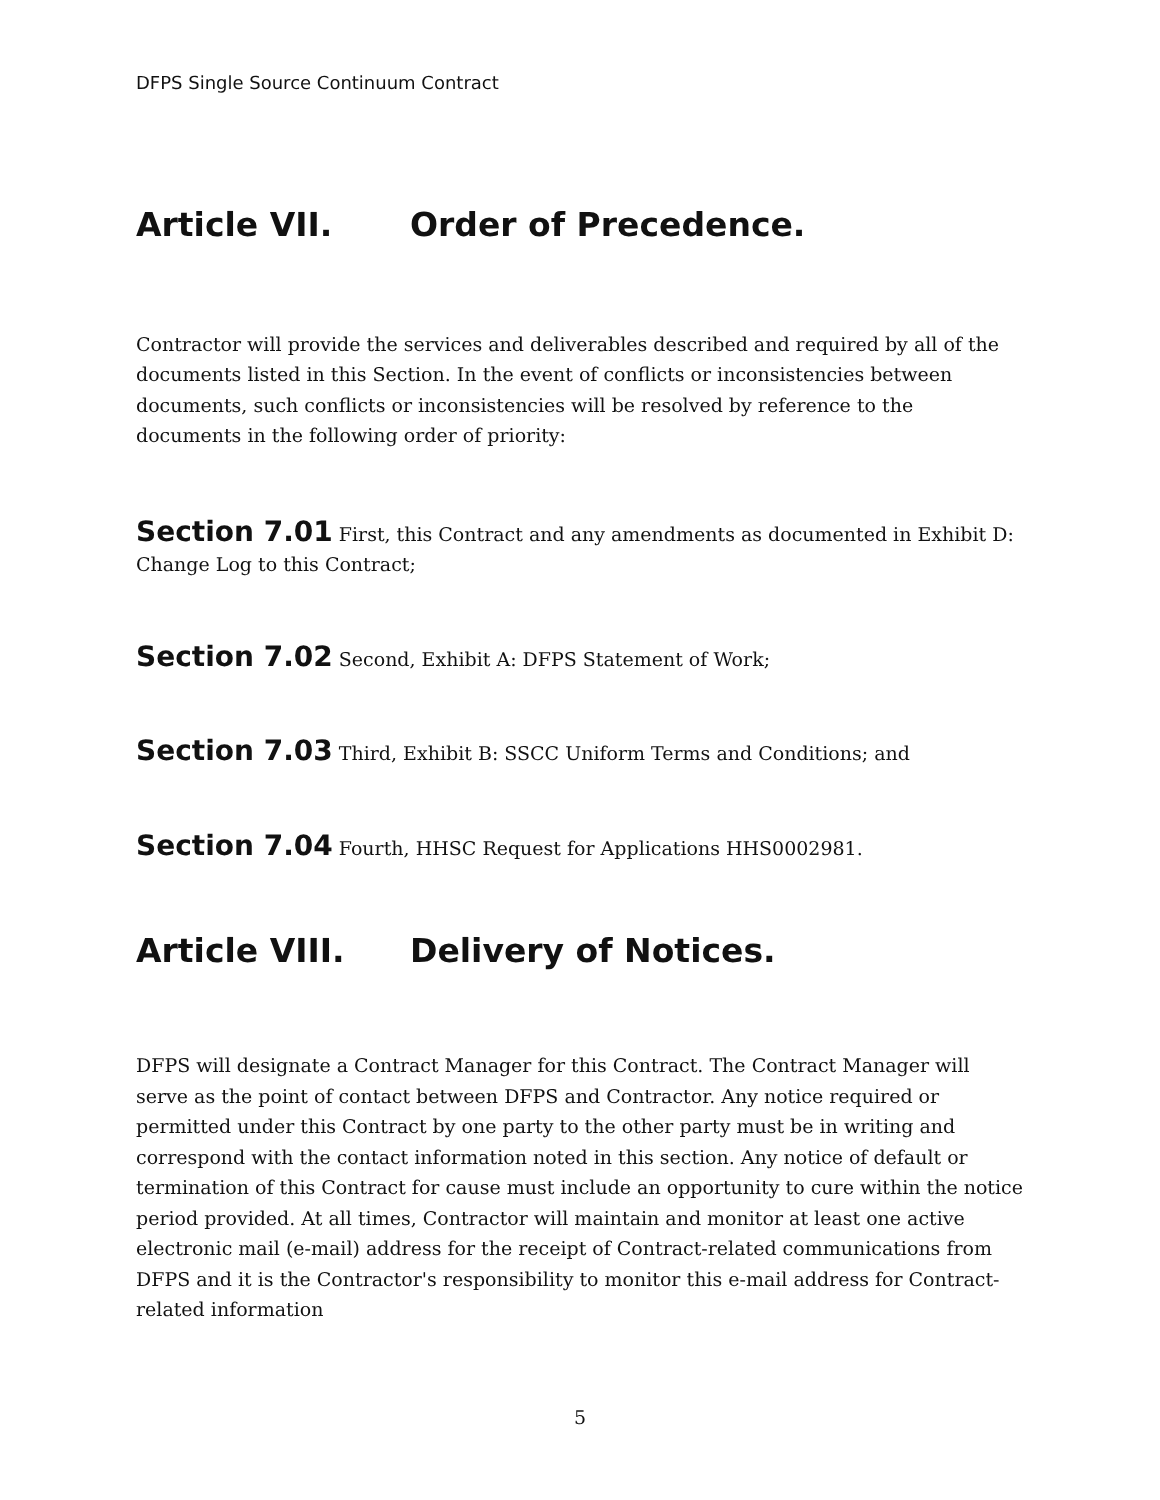DFPS Single Source Continuum Contract
Article VII. Order of Precedence.
Contractor will provide the services and deliverables described and required by all of the documents listed in this Section. In the event of conflicts or inconsistencies between documents, such conflicts or inconsistencies will be resolved by reference to the documents in the following order of priority:
Section 7.01 First, this Contract and any amendments as documented in Exhibit D: Change Log to this Contract;
Section 7.02 Second, Exhibit A: DFPS Statement of Work;
Section 7.03 Third, Exhibit B: SSCC Uniform Terms and Conditions; and
Section 7.04 Fourth, HHSC Request for Applications HHS0002981.
Article VIII. Delivery of Notices.
DFPS will designate a Contract Manager for this Contract. The Contract Manager will serve as the point of contact between DFPS and Contractor. Any notice required or permitted under this Contract by one party to the other party must be in writing and correspond with the contact information noted in this section. Any notice of default or termination of this Contract for cause must include an opportunity to cure within the notice period provided. At all times, Contractor will maintain and monitor at least one active electronic mail (e-mail) address for the receipt of Contract-related communications from DFPS and it is the Contractor's responsibility to monitor this e-mail address for Contract-related information
5